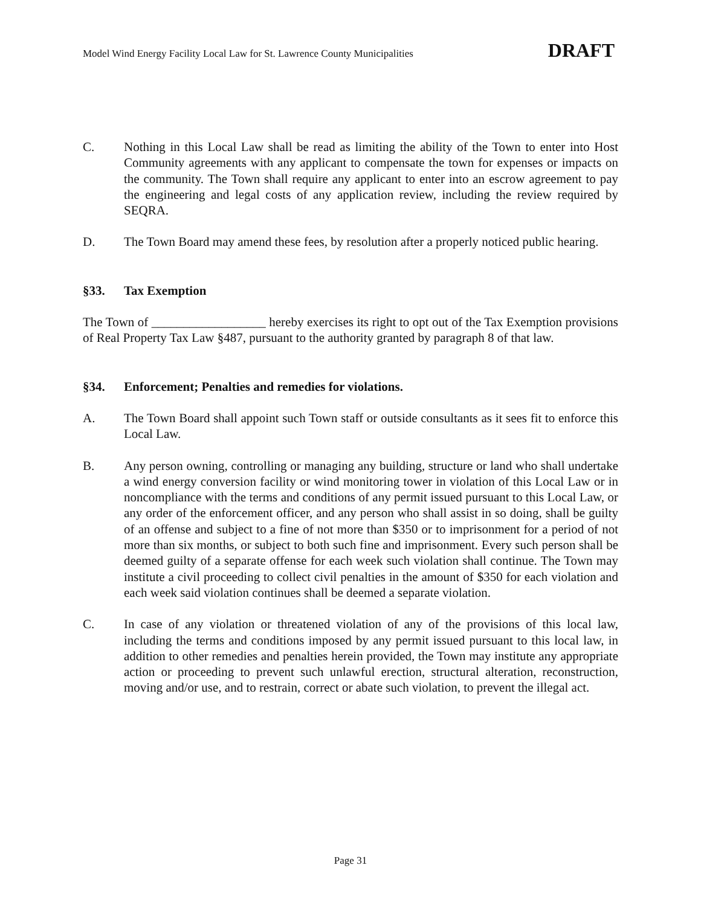Model Wind Energy Facility Local Law for St. Lawrence County Municipalities DRAFT
C. Nothing in this Local Law shall be read as limiting the ability of the Town to enter into Host Community agreements with any applicant to compensate the town for expenses or impacts on the community. The Town shall require any applicant to enter into an escrow agreement to pay the engineering and legal costs of any application review, including the review required by SEQRA.
D. The Town Board may amend these fees, by resolution after a properly noticed public hearing.
§33. Tax Exemption
The Town of __________________ hereby exercises its right to opt out of the Tax Exemption provisions of Real Property Tax Law §487, pursuant to the authority granted by paragraph 8 of that law.
§34. Enforcement; Penalties and remedies for violations.
A. The Town Board shall appoint such Town staff or outside consultants as it sees fit to enforce this Local Law.
B. Any person owning, controlling or managing any building, structure or land who shall undertake a wind energy conversion facility or wind monitoring tower in violation of this Local Law or in noncompliance with the terms and conditions of any permit issued pursuant to this Local Law, or any order of the enforcement officer, and any person who shall assist in so doing, shall be guilty of an offense and subject to a fine of not more than $350 or to imprisonment for a period of not more than six months, or subject to both such fine and imprisonment. Every such person shall be deemed guilty of a separate offense for each week such violation shall continue. The Town may institute a civil proceeding to collect civil penalties in the amount of $350 for each violation and each week said violation continues shall be deemed a separate violation.
C. In case of any violation or threatened violation of any of the provisions of this local law, including the terms and conditions imposed by any permit issued pursuant to this local law, in addition to other remedies and penalties herein provided, the Town may institute any appropriate action or proceeding to prevent such unlawful erection, structural alteration, reconstruction, moving and/or use, and to restrain, correct or abate such violation, to prevent the illegal act.
Page 31